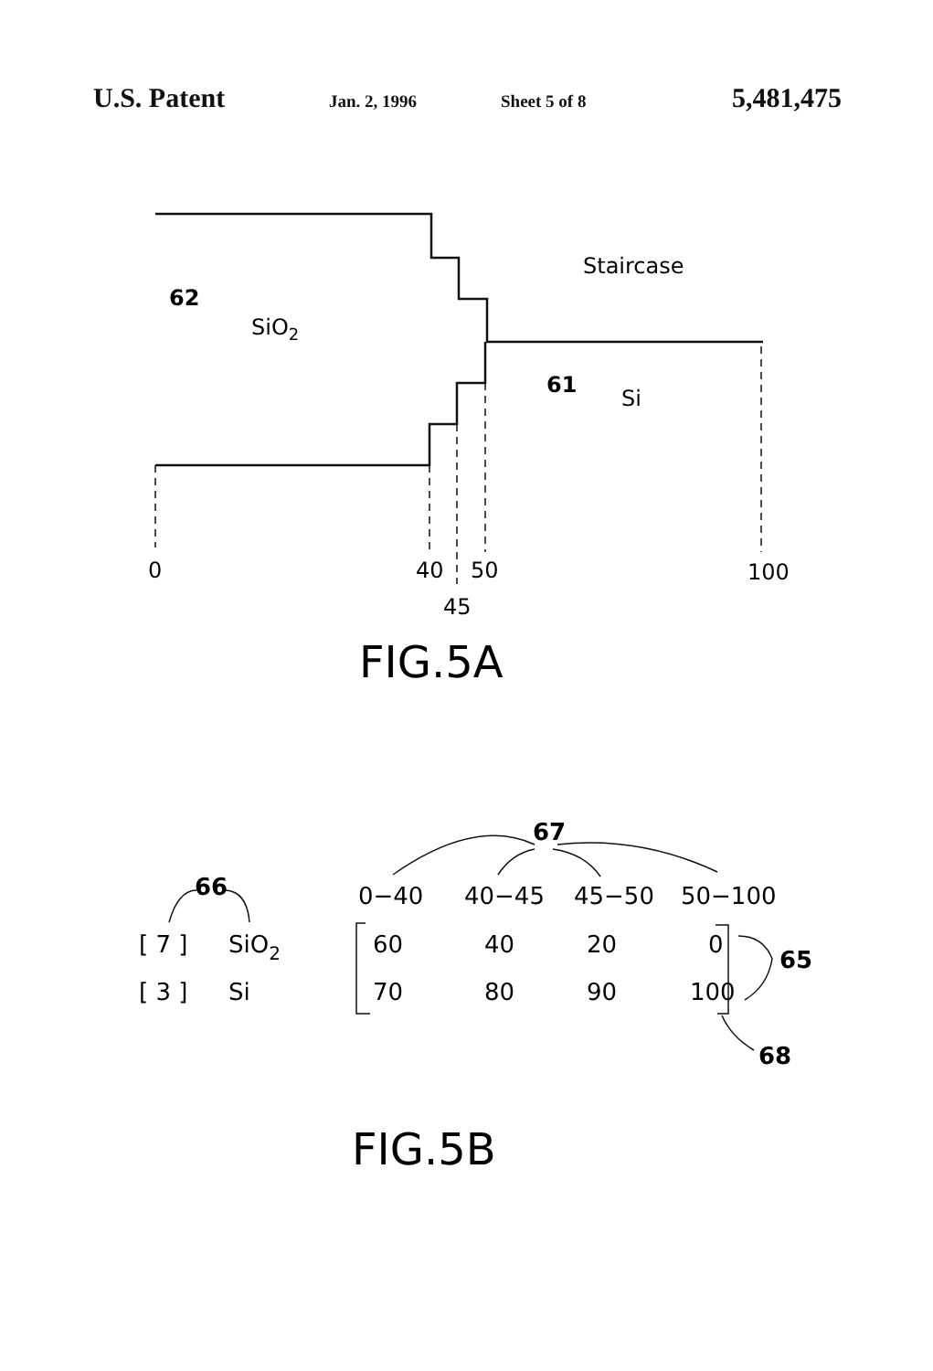U.S. Patent Jan. 2, 1996 Sheet 5 of 8 5,481,475
Staircase
62
SiO2
61
Si
0
40
50
100
45
FIG.5A
67
66
0−40
40−45
45−50
50−100
[ 7 ]
SiO2
[ 3 ]
Si
60
40
20
0
70
80
90
100
65
68
FIG.5B